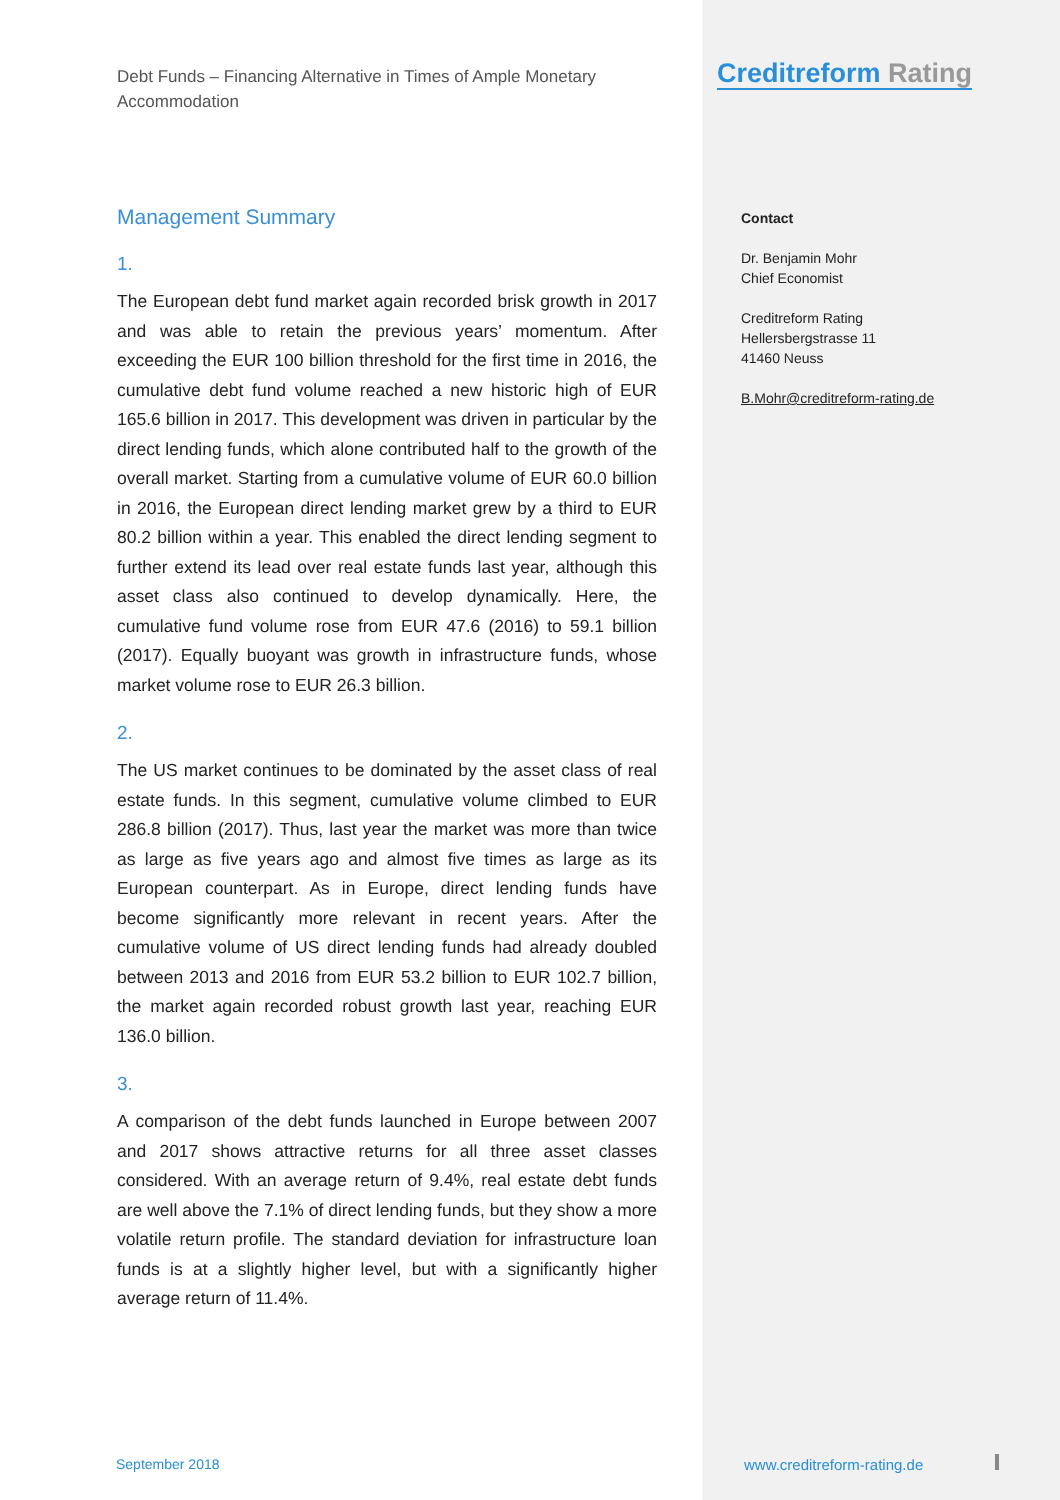Debt Funds – Financing Alternative in Times of Ample Monetary Accommodation
Management Summary
1.
The European debt fund market again recorded brisk growth in 2017 and was able to retain the previous years’ momentum. After exceeding the EUR 100 billion threshold for the first time in 2016, the cumulative debt fund volume reached a new historic high of EUR 165.6 billion in 2017. This development was driven in particular by the direct lending funds, which alone contributed half to the growth of the overall market. Starting from a cumulative volume of EUR 60.0 billion in 2016, the European direct lending market grew by a third to EUR 80.2 billion within a year. This enabled the direct lending segment to further extend its lead over real estate funds last year, although this asset class also continued to develop dynamically. Here, the cumulative fund volume rose from EUR 47.6 (2016) to 59.1 billion (2017). Equally buoyant was growth in infrastructure funds, whose market volume rose to EUR 26.3 billion.
2.
The US market continues to be dominated by the asset class of real estate funds. In this segment, cumulative volume climbed to EUR 286.8 billion (2017). Thus, last year the market was more than twice as large as five years ago and almost five times as large as its European counterpart. As in Europe, direct lending funds have become significantly more relevant in recent years. After the cumulative volume of US direct lending funds had already doubled between 2013 and 2016 from EUR 53.2 billion to EUR 102.7 billion, the market again recorded robust growth last year, reaching EUR 136.0 billion.
3.
A comparison of the debt funds launched in Europe between 2007 and 2017 shows attractive returns for all three asset classes considered. With an average return of 9.4%, real estate debt funds are well above the 7.1% of direct lending funds, but they show a more volatile return profile. The standard deviation for infrastructure loan funds is at a slightly higher level, but with a significantly higher average return of 11.4%.
September 2018
Creditreform Rating
Contact
Dr. Benjamin Mohr
Chief Economist
Creditreform Rating
Hellersbergstrasse 11
41460 Neuss
B.Mohr@creditreform-rating.de
www.creditreform-rating.de